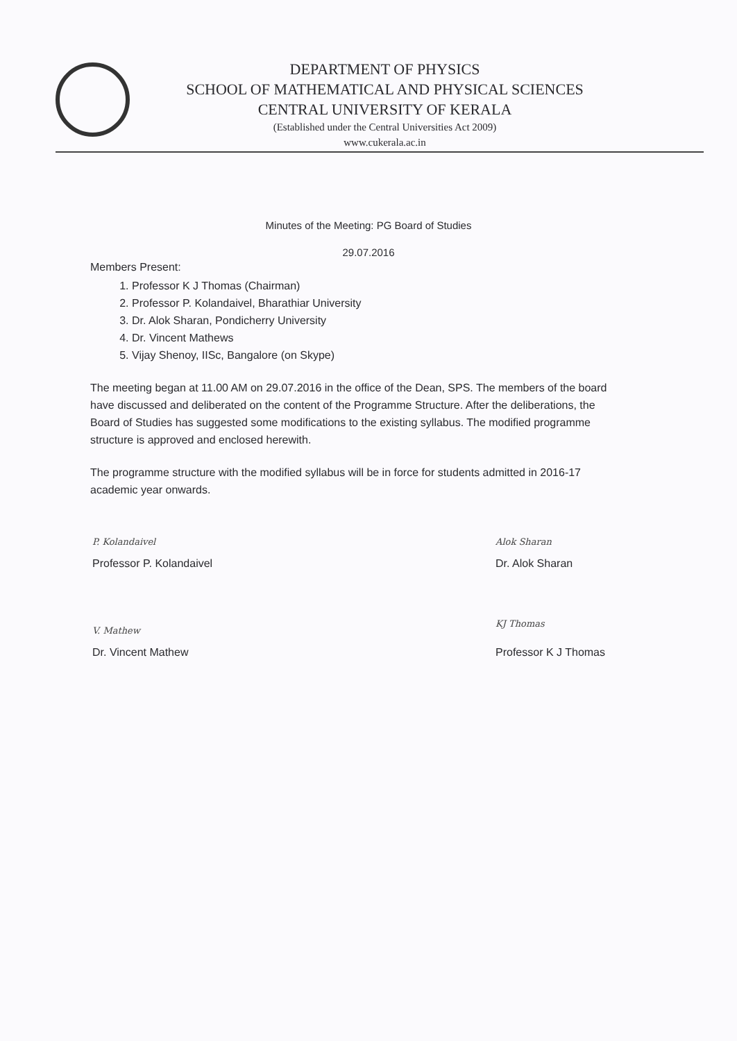DEPARTMENT OF PHYSICS
SCHOOL OF MATHEMATICAL AND PHYSICAL SCIENCES
CENTRAL UNIVERSITY OF KERALA
(Established under the Central Universities Act 2009)
www.cukerala.ac.in
Minutes of the Meeting: PG Board of Studies
29.07.2016
Members Present:
1. Professor K J Thomas (Chairman)
2. Professor P. Kolandaivel, Bharathiar University
3. Dr. Alok Sharan, Pondicherry University
4. Dr. Vincent Mathews
5. Vijay Shenoy, IISc, Bangalore (on Skype)
The meeting began at 11.00 AM on 29.07.2016 in the office of the Dean, SPS. The members of the board have discussed and deliberated on the content of the Programme Structure. After the deliberations, the Board of Studies has suggested some modifications to the existing syllabus. The modified programme structure is approved and enclosed herewith.
The programme structure with the modified syllabus will be in force for students admitted in 2016-17 academic year onwards.
P. Kolandaivel
Professor P. Kolandaivel
V. Mathew
Dr. Vincent Mathew
Alok Sharan
Dr. Alok Sharan
KJ Thomas
Professor K J Thomas